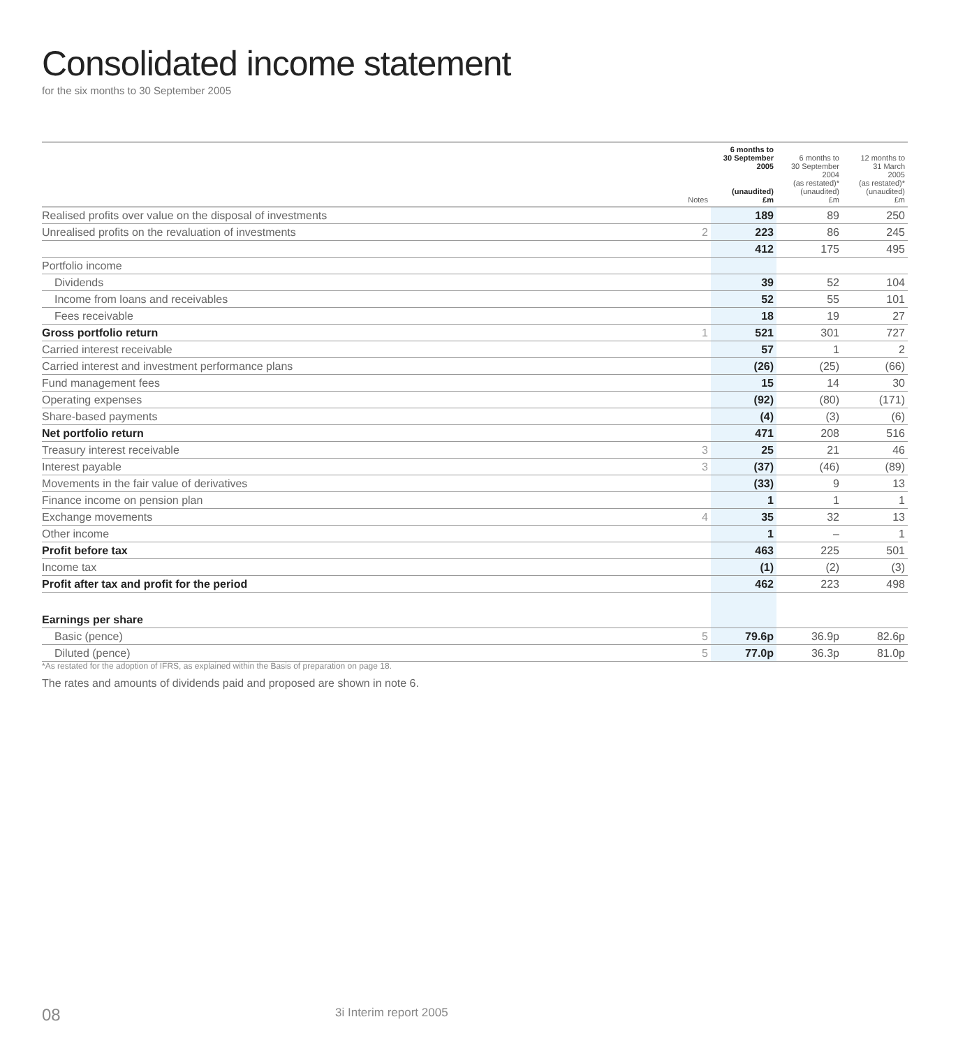Consolidated income statement
for the six months to 30 September 2005
| | Notes | 6 months to 30 September 2005 (unaudited) £m | 6 months to 30 September 2004 (as restated)* (unaudited) £m | 12 months to 31 March 2005 (as restated)* (unaudited) £m |
| --- | --- | --- | --- | --- |
| Realised profits over value on the disposal of investments | | 189 | 89 | 250 |
| Unrealised profits on the revaluation of investments | 2 | 223 | 86 | 245 |
| | | 412 | 175 | 495 |
| Portfolio income | | | | |
| Dividends | | 39 | 52 | 104 |
| Income from loans and receivables | | 52 | 55 | 101 |
| Fees receivable | | 18 | 19 | 27 |
| Gross portfolio return | 1 | 521 | 301 | 727 |
| Carried interest receivable | | 57 | 1 | 2 |
| Carried interest and investment performance plans | | (26) | (25) | (66) |
| Fund management fees | | 15 | 14 | 30 |
| Operating expenses | | (92) | (80) | (171) |
| Share-based payments | | (4) | (3) | (6) |
| Net portfolio return | | 471 | 208 | 516 |
| Treasury interest receivable | 3 | 25 | 21 | 46 |
| Interest payable | 3 | (37) | (46) | (89) |
| Movements in the fair value of derivatives | | (33) | 9 | 13 |
| Finance income on pension plan | | 1 | 1 | 1 |
| Exchange movements | 4 | 35 | 32 | 13 |
| Other income | | 1 | – | 1 |
| Profit before tax | | 463 | 225 | 501 |
| Income tax | | (1) | (2) | (3) |
| Profit after tax and profit for the period | | 462 | 223 | 498 |
| Earnings per share | | | | |
| Basic (pence) | 5 | 79.6p | 36.9p | 82.6p |
| Diluted (pence) | 5 | 77.0p | 36.3p | 81.0p |
*As restated for the adoption of IFRS, as explained within the Basis of preparation on page 18.
The rates and amounts of dividends paid and proposed are shown in note 6.
08 3i Interim report 2005